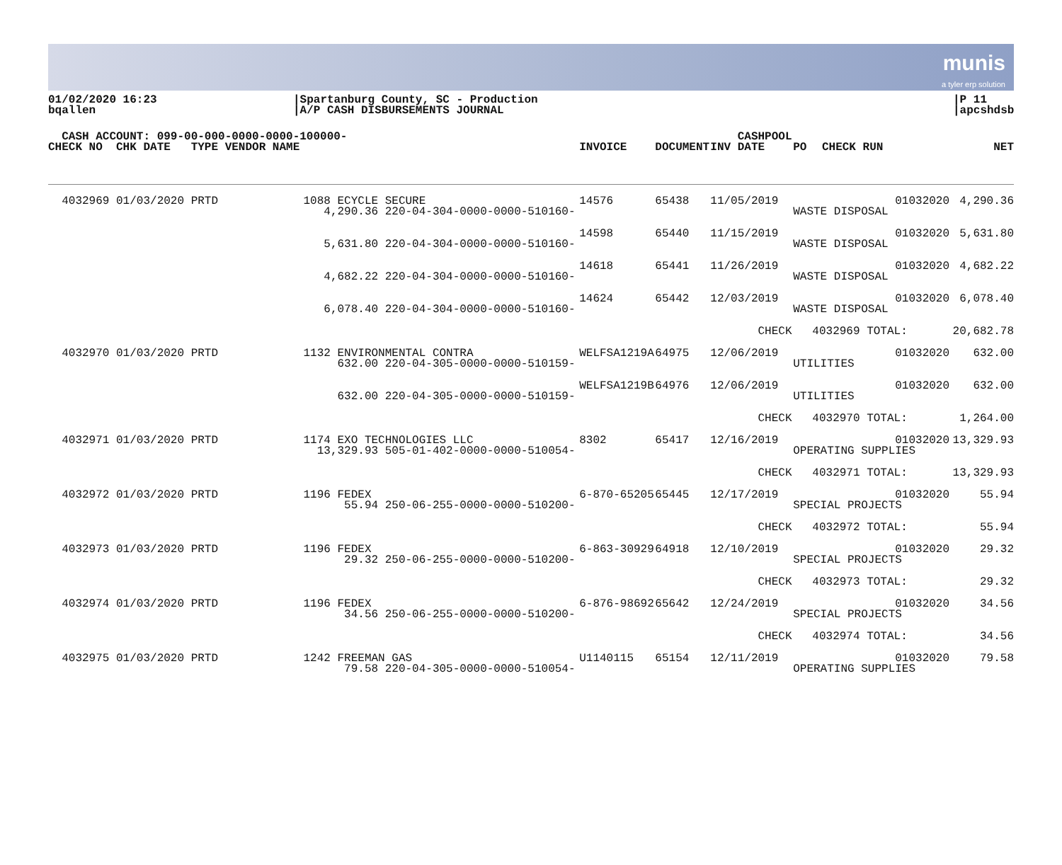munis
a tyler erp solution
01/02/2020 16:23
bqallen
|Spartanburg County, SC - Production
|A/P CASH DISBURSEMENTS JOURNAL
|P 11
|apcshdsb
| CASH ACCOUNT: 099-00-000-0000-0000-100000- | | | | CASHPOOL | | | |
| --- | --- | --- | --- | --- | --- | --- | --- |
| CHECK NO CHK DATE TYPE VENDOR NAME | | INVOICE | DOCUMENT | INV DATE | PO | CHECK RUN | NET |
| 4032969 01/03/2020 PRTD | 1088 ECYCLE SECURE 4,290.36 220-04-304-0000-0000-510160- | 14576 | 65438 | 11/05/2019 | 01032020 WASTE DISPOSAL | | 4,290.36 |
| | 5,631.80 220-04-304-0000-0000-510160- | 14598 | 65440 | 11/15/2019 | 01032020 WASTE DISPOSAL | | 5,631.80 |
| | 4,682.22 220-04-304-0000-0000-510160- | 14618 | 65441 | 11/26/2019 | 01032020 WASTE DISPOSAL | | 4,682.22 |
| | 6,078.40 220-04-304-0000-0000-510160- | 14624 | 65442 | 12/03/2019 | 01032020 WASTE DISPOSAL | | 6,078.40 |
| | | | | CHECK 4032969 TOTAL: | | | 20,682.78 |
| 4032970 01/03/2020 PRTD | 1132 ENVIRONMENTAL CONTRA 632.00 220-04-305-0000-0000-510159- | WELFSA1219A | 64975 | 12/06/2019 | 01032020 UTILITIES | | 632.00 |
| | 632.00 220-04-305-0000-0000-510159- | WELFSA1219B | 64976 | 12/06/2019 | 01032020 UTILITIES | | 632.00 |
| | | | | CHECK 4032970 TOTAL: | | | 1,264.00 |
| 4032971 01/03/2020 PRTD | 1174 EXO TECHNOLOGIES LLC 13,329.93 505-01-402-0000-0000-510054- | 8302 | 65417 | 12/16/2019 | 01032020 OPERATING SUPPLIES | | 13,329.93 |
| | | | | CHECK 4032971 TOTAL: | | | 13,329.93 |
| 4032972 01/03/2020 PRTD | 1196 FEDEX 55.94 250-06-255-0000-0000-510200- | 6-870-65205 | 65445 | 12/17/2019 | 01032020 SPECIAL PROJECTS | | 55.94 |
| | | | | CHECK 4032972 TOTAL: | | | 55.94 |
| 4032973 01/03/2020 PRTD | 1196 FEDEX 29.32 250-06-255-0000-0000-510200- | 6-863-30929 | 64918 | 12/10/2019 | 01032020 SPECIAL PROJECTS | | 29.32 |
| | | | | CHECK 4032973 TOTAL: | | | 29.32 |
| 4032974 01/03/2020 PRTD | 1196 FEDEX 34.56 250-06-255-0000-0000-510200- | 6-876-98692 | 65642 | 12/24/2019 | 01032020 SPECIAL PROJECTS | | 34.56 |
| | | | | CHECK 4032974 TOTAL: | | | 34.56 |
| 4032975 01/03/2020 PRTD | 1242 FREEMAN GAS 79.58 220-04-305-0000-0000-510054- | U1140115 | 65154 | 12/11/2019 | 01032020 OPERATING SUPPLIES | | 79.58 |